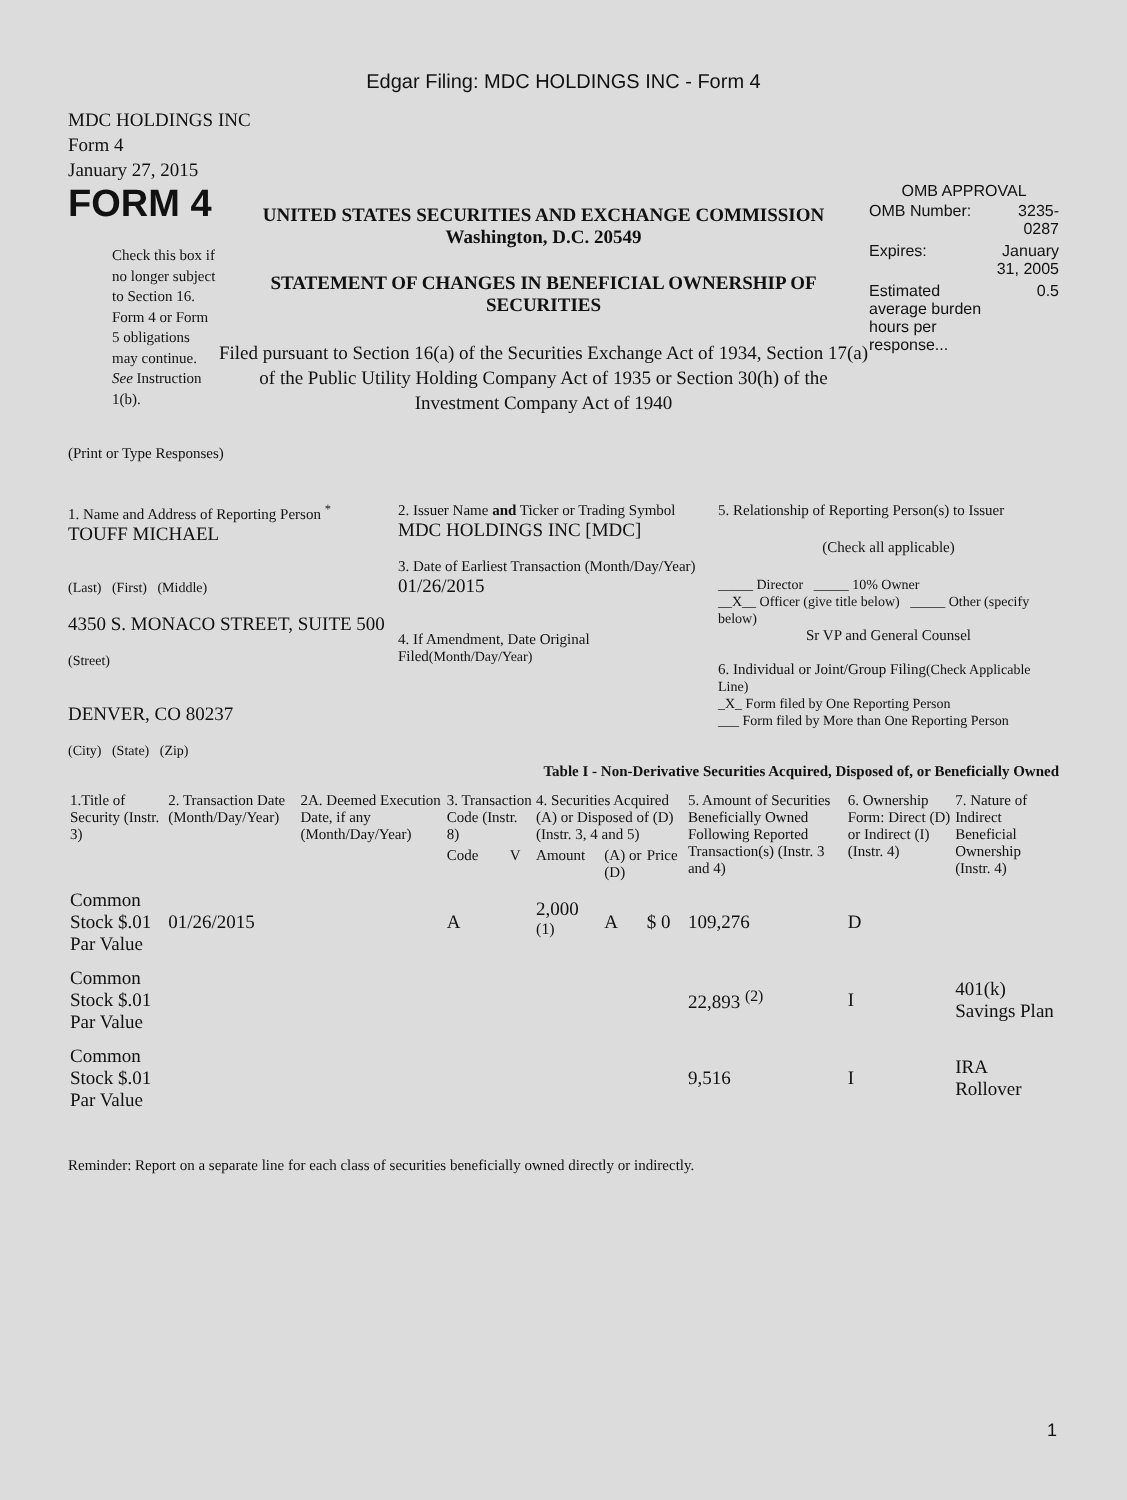Edgar Filing: MDC HOLDINGS INC - Form 4
MDC HOLDINGS INC
Form 4
January 27, 2015
FORM 4
Check this box if no longer subject to Section 16. Form 4 or Form 5 obligations may continue. See Instruction 1(b).
UNITED STATES SECURITIES AND EXCHANGE COMMISSION
Washington, D.C. 20549
STATEMENT OF CHANGES IN BENEFICIAL OWNERSHIP OF SECURITIES
Filed pursuant to Section 16(a) of the Securities Exchange Act of 1934, Section 17(a) of the Public Utility Holding Company Act of 1935 or Section 30(h) of the Investment Company Act of 1940
OMB APPROVAL
| OMB Number: | 3235-0287 |
| Expires: | January 31, 2005 |
| Estimated average burden hours per response... | 0.5 |
(Print or Type Responses)
1. Name and Address of Reporting Person <sup>*</sup>
TOUFF MICHAEL
(Last) (First) (Middle)
4350 S. MONACO STREET, SUITE 500
(Street)
DENVER, CO 80237
(City) (State) (Zip)
2. Issuer Name and Ticker or Trading Symbol
MDC HOLDINGS INC [MDC]
3. Date of Earliest Transaction (Month/Day/Year)
01/26/2015
4. If Amendment, Date Original Filed(Month/Day/Year)
5. Relationship of Reporting Person(s) to Issuer
(Check all applicable)
_____ Director _____ 10% Owner
__X__ Officer (give title below) _____ Other (specify below)
Sr VP and General Counsel
6. Individual or Joint/Group Filing(Check Applicable Line)
_X_ Form filed by One Reporting Person
___ Form filed by More than One Reporting Person
Table I - Non-Derivative Securities Acquired, Disposed of, or Beneficially Owned
| 1.Title of Security (Instr. 3) | 2. Transaction Date (Month/Day/Year) | 2A. Deemed Execution Date, if any (Month/Day/Year) | 3. Transaction Code (Instr. 8) | | 4. Securities Acquired (A) or Disposed of (D) (Instr. 3, 4 and 5) | | | 5. Amount of Securities Beneficially Owned Following Reported Transaction(s) (Instr. 3 and 4) | 6. Ownership Form: Direct (D) or Indirect (I) (Instr. 4) | 7. Nature of Indirect Beneficial Ownership (Instr. 4) |
| --- | --- | --- | --- | --- | --- | --- | --- | --- | --- | --- |
| | | | Code | V | Amount | (A) or (D) | Price | | | |
| Common Stock $.01 Par Value | 01/26/2015 | | A | | 2,000 <sup>(1)</sup> | A | $ 0 | 109,276 | D | |
| Common Stock $.01 Par Value | | | | | | | | 22,893 <sup>(2)</sup> | I | 401(k) Savings Plan |
| Common Stock $.01 Par Value | | | | | | | | 9,516 | I | IRA Rollover |
Reminder: Report on a separate line for each class of securities beneficially owned directly or indirectly.
1